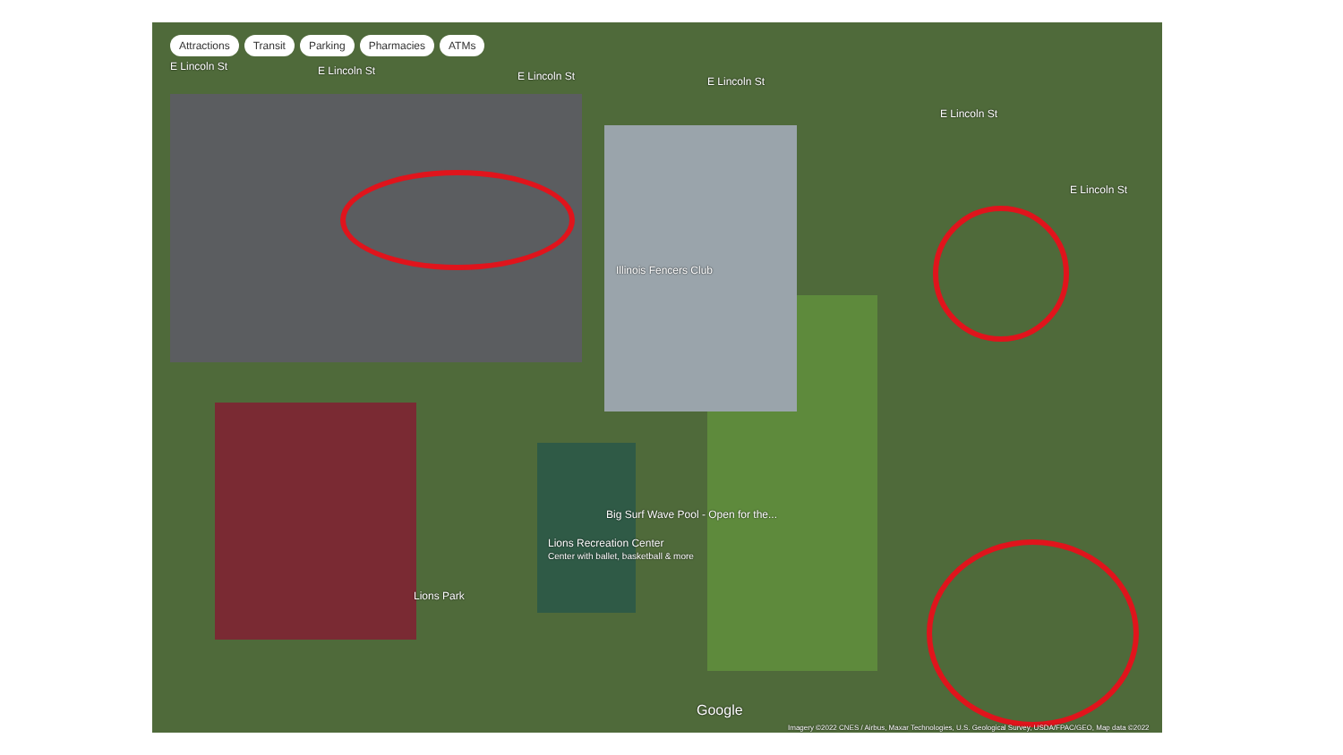Attractions Transit Parking Pharmacies ATMs
E Lincoln St E Lincoln St E Lincoln St E Lincoln St
E Lincoln St
E Lincoln St
Illinois Fencers Club
Big Surf Wave Pool - Open for the...
Lions Recreation Center
Center with ballet, basketball & more
Lions Park
Google
Imagery ©2022 CNES / Airbus, Maxar Technologies, U.S. Geological Survey, USDA/FPAC/GEO, Map data ©2022